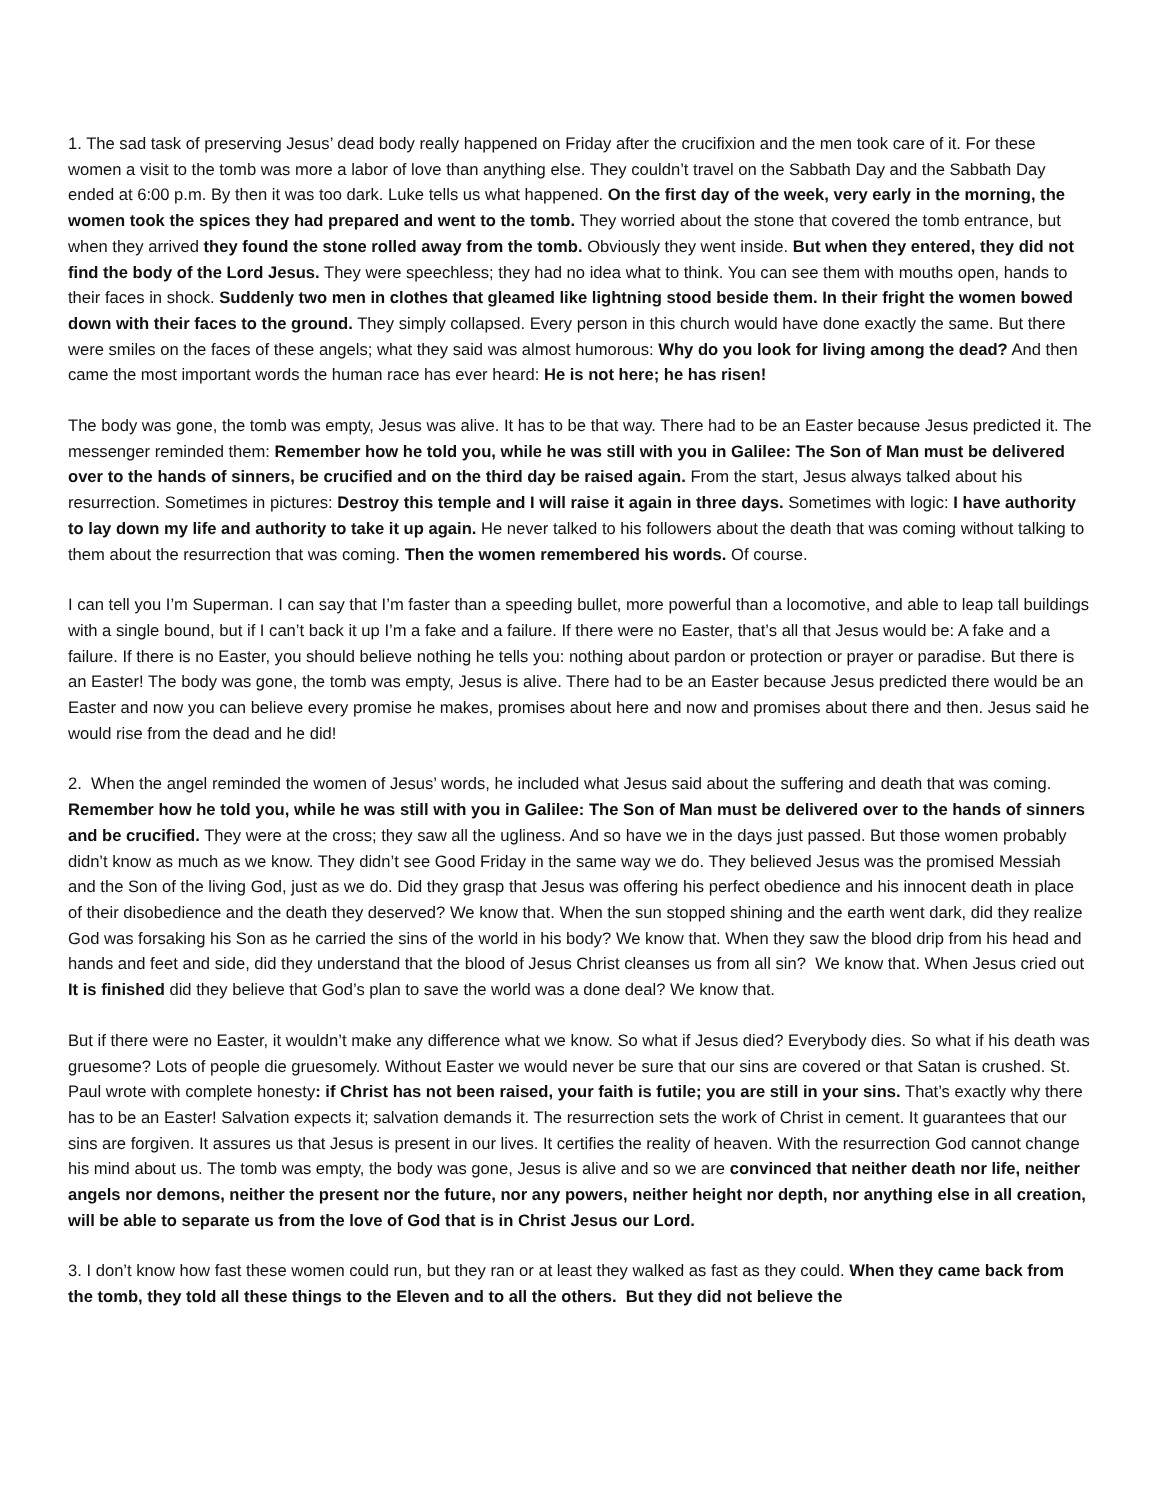1. The sad task of preserving Jesus’ dead body really happened on Friday after the crucifixion and the men took care of it. For these women a visit to the tomb was more a labor of love than anything else. They couldn’t travel on the Sabbath Day and the Sabbath Day ended at 6:00 p.m. By then it was too dark. Luke tells us what happened. On the first day of the week, very early in the morning, the women took the spices they had prepared and went to the tomb. They worried about the stone that covered the tomb entrance, but when they arrived they found the stone rolled away from the tomb. Obviously they went inside. But when they entered, they did not find the body of the Lord Jesus. They were speechless; they had no idea what to think. You can see them with mouths open, hands to their faces in shock. Suddenly two men in clothes that gleamed like lightning stood beside them. In their fright the women bowed down with their faces to the ground. They simply collapsed. Every person in this church would have done exactly the same. But there were smiles on the faces of these angels; what they said was almost humorous: Why do you look for living among the dead? And then came the most important words the human race has ever heard: He is not here; he has risen!
The body was gone, the tomb was empty, Jesus was alive. It has to be that way. There had to be an Easter because Jesus predicted it. The messenger reminded them: Remember how he told you, while he was still with you in Galilee: The Son of Man must be delivered over to the hands of sinners, be crucified and on the third day be raised again. From the start, Jesus always talked about his resurrection. Sometimes in pictures: Destroy this temple and I will raise it again in three days. Sometimes with logic: I have authority to lay down my life and authority to take it up again. He never talked to his followers about the death that was coming without talking to them about the resurrection that was coming. Then the women remembered his words. Of course.
I can tell you I’m Superman. I can say that I’m faster than a speeding bullet, more powerful than a locomotive, and able to leap tall buildings with a single bound, but if I can’t back it up I’m a fake and a failure. If there were no Easter, that’s all that Jesus would be: A fake and a failure. If there is no Easter, you should believe nothing he tells you: nothing about pardon or protection or prayer or paradise. But there is an Easter! The body was gone, the tomb was empty, Jesus is alive. There had to be an Easter because Jesus predicted there would be an Easter and now you can believe every promise he makes, promises about here and now and promises about there and then. Jesus said he would rise from the dead and he did!
2. When the angel reminded the women of Jesus’ words, he included what Jesus said about the suffering and death that was coming. Remember how he told you, while he was still with you in Galilee: The Son of Man must be delivered over to the hands of sinners and be crucified. They were at the cross; they saw all the ugliness. And so have we in the days just passed. But those women probably didn’t know as much as we know. They didn’t see Good Friday in the same way we do. They believed Jesus was the promised Messiah and the Son of the living God, just as we do. Did they grasp that Jesus was offering his perfect obedience and his innocent death in place of their disobedience and the death they deserved? We know that. When the sun stopped shining and the earth went dark, did they realize God was forsaking his Son as he carried the sins of the world in his body? We know that. When they saw the blood drip from his head and hands and feet and side, did they understand that the blood of Jesus Christ cleanses us from all sin? We know that. When Jesus cried out It is finished did they believe that God’s plan to save the world was a done deal? We know that.
But if there were no Easter, it wouldn’t make any difference what we know. So what if Jesus died? Everybody dies. So what if his death was gruesome? Lots of people die gruesomely. Without Easter we would never be sure that our sins are covered or that Satan is crushed. St. Paul wrote with complete honesty: if Christ has not been raised, your faith is futile; you are still in your sins. That’s exactly why there has to be an Easter! Salvation expects it; salvation demands it. The resurrection sets the work of Christ in cement. It guarantees that our sins are forgiven. It assures us that Jesus is present in our lives. It certifies the reality of heaven. With the resurrection God cannot change his mind about us. The tomb was empty, the body was gone, Jesus is alive and so we are convinced that neither death nor life, neither angels nor demons, neither the present nor the future, nor any powers, neither height nor depth, nor anything else in all creation, will be able to separate us from the love of God that is in Christ Jesus our Lord.
3. I don’t know how fast these women could run, but they ran or at least they walked as fast as they could. When they came back from the tomb, they told all these things to the Eleven and to all the others. But they did not believe the